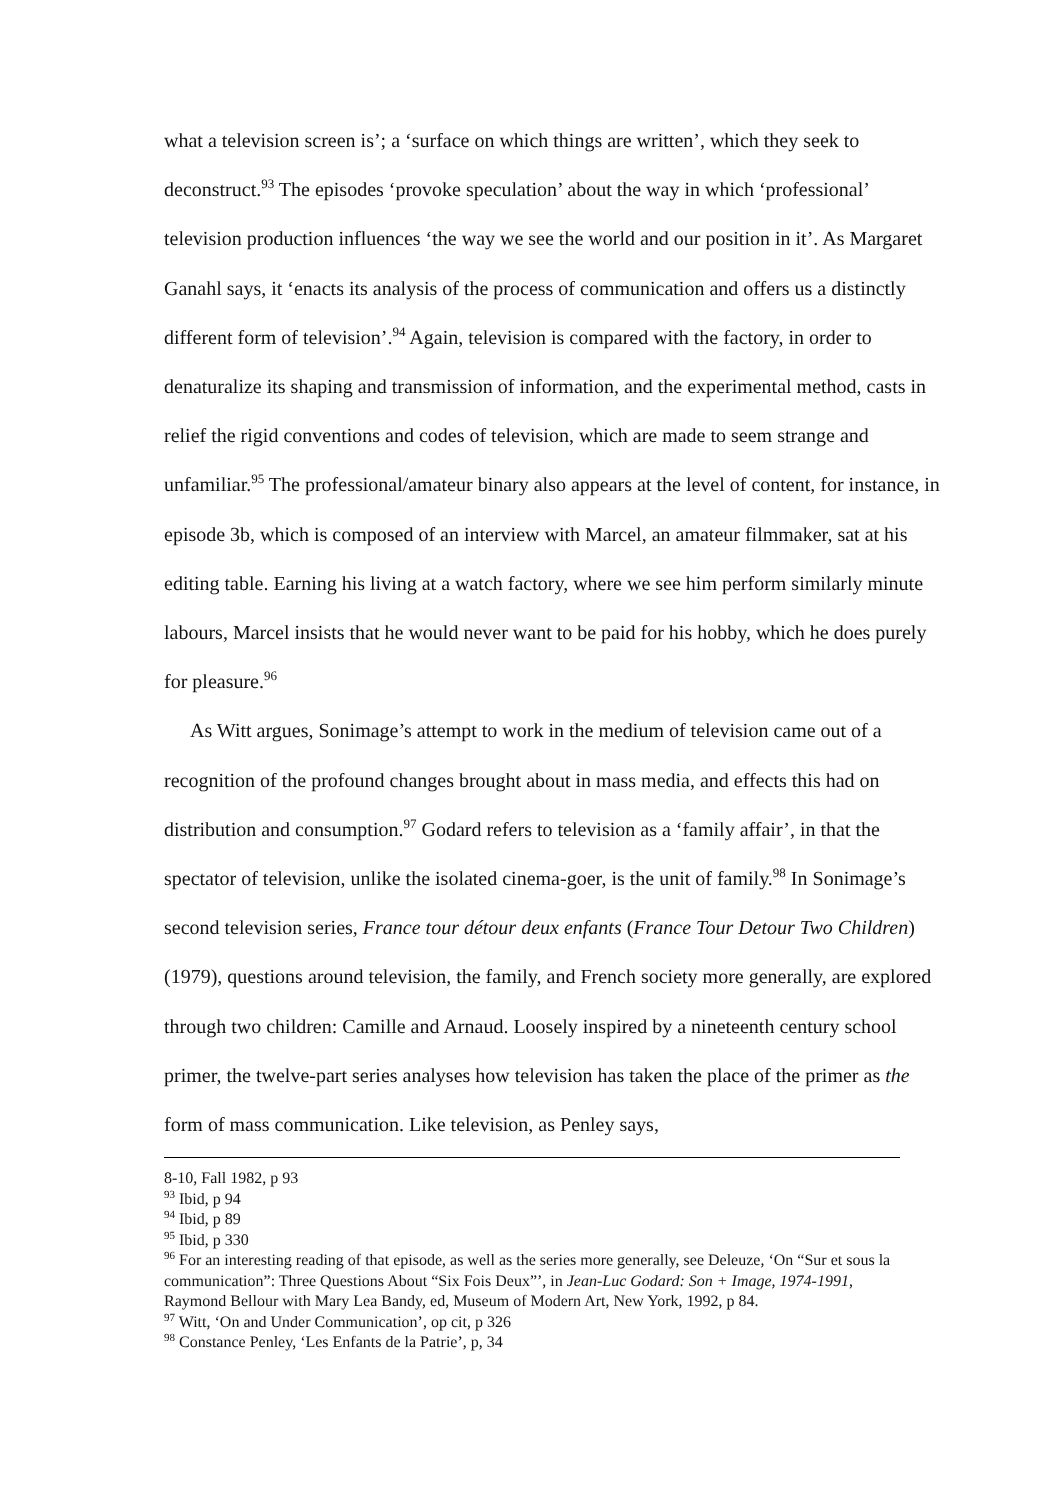what a television screen is’; a ‘surface on which things are written’, which they seek to deconstruct.<sup>93</sup> The episodes ‘provoke speculation’ about the way in which ‘professional’ television production influences ‘the way we see the world and our position in it’. As Margaret Ganahl says, it ‘enacts its analysis of the process of communication and offers us a distinctly different form of television’.<sup>94</sup> Again, television is compared with the factory, in order to denaturalize its shaping and transmission of information, and the experimental method, casts in relief the rigid conventions and codes of television, which are made to seem strange and unfamiliar.<sup>95</sup> The professional/amateur binary also appears at the level of content, for instance, in episode 3b, which is composed of an interview with Marcel, an amateur filmmaker, sat at his editing table. Earning his living at a watch factory, where we see him perform similarly minute labours, Marcel insists that he would never want to be paid for his hobby, which he does purely for pleasure.<sup>96</sup>
As Witt argues, Sonimage’s attempt to work in the medium of television came out of a recognition of the profound changes brought about in mass media, and effects this had on distribution and consumption.<sup>97</sup> Godard refers to television as a ‘family affair’, in that the spectator of television, unlike the isolated cinema-goer, is the unit of family.<sup>98</sup> In Sonimage’s second television series, France tour détour deux enfants (France Tour Detour Two Children) (1979), questions around television, the family, and French society more generally, are explored through two children: Camille and Arnaud. Loosely inspired by a nineteenth century school primer, the twelve-part series analyses how television has taken the place of the primer as the form of mass communication. Like television, as Penley says,
8-10, Fall 1982, p 93
<sup>93</sup> Ibid, p 94
<sup>94</sup> Ibid, p 89
<sup>95</sup> Ibid, p 330
<sup>96</sup> For an interesting reading of that episode, as well as the series more generally, see Deleuze, ‘On “Sur et sous la communication”: Three Questions About “Six Fois Deux”’, in Jean-Luc Godard: Son + Image, 1974-1991, Raymond Bellour with Mary Lea Bandy, ed, Museum of Modern Art, New York, 1992, p 84.
<sup>97</sup> Witt, ‘On and Under Communication’, op cit, p 326
<sup>98</sup> Constance Penley, ‘Les Enfants de la Patrie’, p, 34